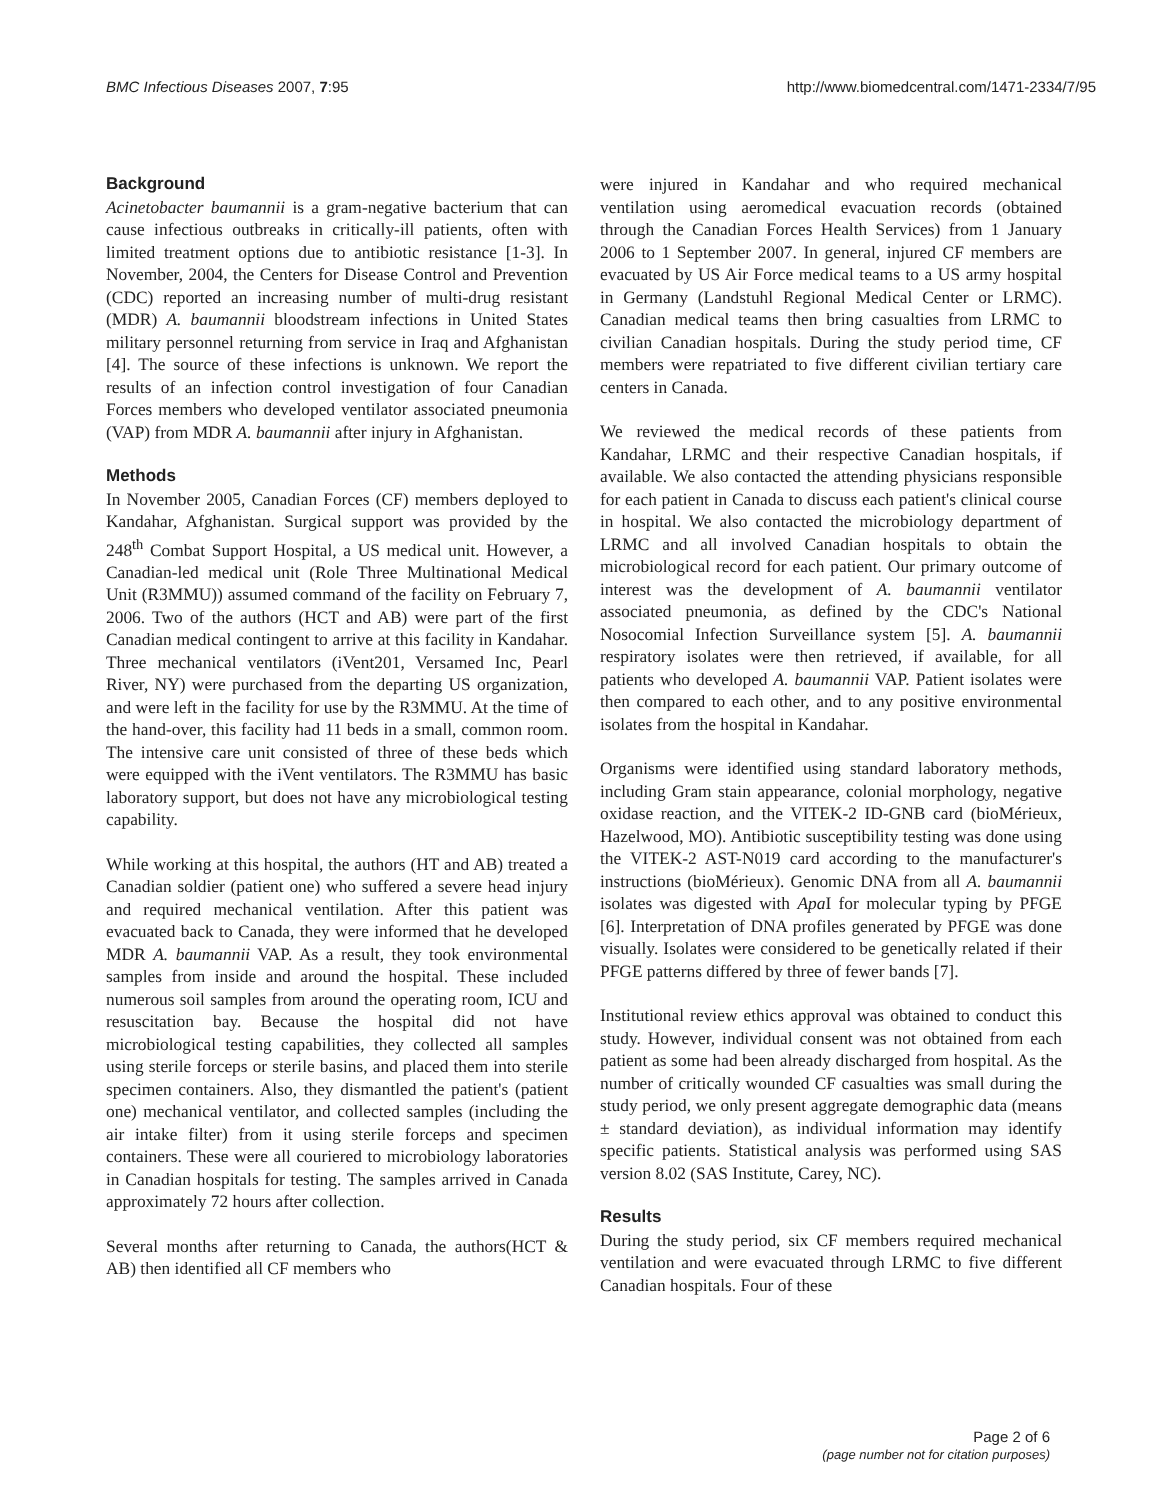BMC Infectious Diseases 2007, 7:95 http://www.biomedcentral.com/1471-2334/7/95
Background
Acinetobacter baumannii is a gram-negative bacterium that can cause infectious outbreaks in critically-ill patients, often with limited treatment options due to antibiotic resistance [1-3]. In November, 2004, the Centers for Disease Control and Prevention (CDC) reported an increasing number of multi-drug resistant (MDR) A. baumannii bloodstream infections in United States military personnel returning from service in Iraq and Afghanistan [4]. The source of these infections is unknown. We report the results of an infection control investigation of four Canadian Forces members who developed ventilator associated pneumonia (VAP) from MDR A. baumannii after injury in Afghanistan.
Methods
In November 2005, Canadian Forces (CF) members deployed to Kandahar, Afghanistan. Surgical support was provided by the 248<sup>th</sup> Combat Support Hospital, a US medical unit. However, a Canadian-led medical unit (Role Three Multinational Medical Unit (R3MMU)) assumed command of the facility on February 7, 2006. Two of the authors (HCT and AB) were part of the first Canadian medical contingent to arrive at this facility in Kandahar. Three mechanical ventilators (iVent201, Versamed Inc, Pearl River, NY) were purchased from the departing US organization, and were left in the facility for use by the R3MMU. At the time of the hand-over, this facility had 11 beds in a small, common room. The intensive care unit consisted of three of these beds which were equipped with the iVent ventilators. The R3MMU has basic laboratory support, but does not have any microbiological testing capability.
While working at this hospital, the authors (HT and AB) treated a Canadian soldier (patient one) who suffered a severe head injury and required mechanical ventilation. After this patient was evacuated back to Canada, they were informed that he developed MDR A. baumannii VAP. As a result, they took environmental samples from inside and around the hospital. These included numerous soil samples from around the operating room, ICU and resuscitation bay. Because the hospital did not have microbiological testing capabilities, they collected all samples using sterile forceps or sterile basins, and placed them into sterile specimen containers. Also, they dismantled the patient's (patient one) mechanical ventilator, and collected samples (including the air intake filter) from it using sterile forceps and specimen containers. These were all couriered to microbiology laboratories in Canadian hospitals for testing. The samples arrived in Canada approximately 72 hours after collection.
Several months after returning to Canada, the authors(HCT & AB) then identified all CF members who
were injured in Kandahar and who required mechanical ventilation using aeromedical evacuation records (obtained through the Canadian Forces Health Services) from 1 January 2006 to 1 September 2007. In general, injured CF members are evacuated by US Air Force medical teams to a US army hospital in Germany (Landstuhl Regional Medical Center or LRMC). Canadian medical teams then bring casualties from LRMC to civilian Canadian hospitals. During the study period time, CF members were repatriated to five different civilian tertiary care centers in Canada.
We reviewed the medical records of these patients from Kandahar, LRMC and their respective Canadian hospitals, if available. We also contacted the attending physicians responsible for each patient in Canada to discuss each patient's clinical course in hospital. We also contacted the microbiology department of LRMC and all involved Canadian hospitals to obtain the microbiological record for each patient. Our primary outcome of interest was the development of A. baumannii ventilator associated pneumonia, as defined by the CDC's National Nosocomial Infection Surveillance system [5]. A. baumannii respiratory isolates were then retrieved, if available, for all patients who developed A. baumannii VAP. Patient isolates were then compared to each other, and to any positive environmental isolates from the hospital in Kandahar.
Organisms were identified using standard laboratory methods, including Gram stain appearance, colonial morphology, negative oxidase reaction, and the VITEK-2 ID-GNB card (bioMérieux, Hazelwood, MO). Antibiotic susceptibility testing was done using the VITEK-2 AST-N019 card according to the manufacturer's instructions (bioMérieux). Genomic DNA from all A. baumannii isolates was digested with Apa I for molecular typing by PFGE [6]. Interpretation of DNA profiles generated by PFGE was done visually. Isolates were considered to be genetically related if their PFGE patterns differed by three of fewer bands [7].
Institutional review ethics approval was obtained to conduct this study. However, individual consent was not obtained from each patient as some had been already discharged from hospital. As the number of critically wounded CF casualties was small during the study period, we only present aggregate demographic data (means ± standard deviation), as individual information may identify specific patients. Statistical analysis was performed using SAS version 8.02 (SAS Institute, Carey, NC).
Results
During the study period, six CF members required mechanical ventilation and were evacuated through LRMC to five different Canadian hospitals. Four of these
Page 2 of 6
(page number not for citation purposes)